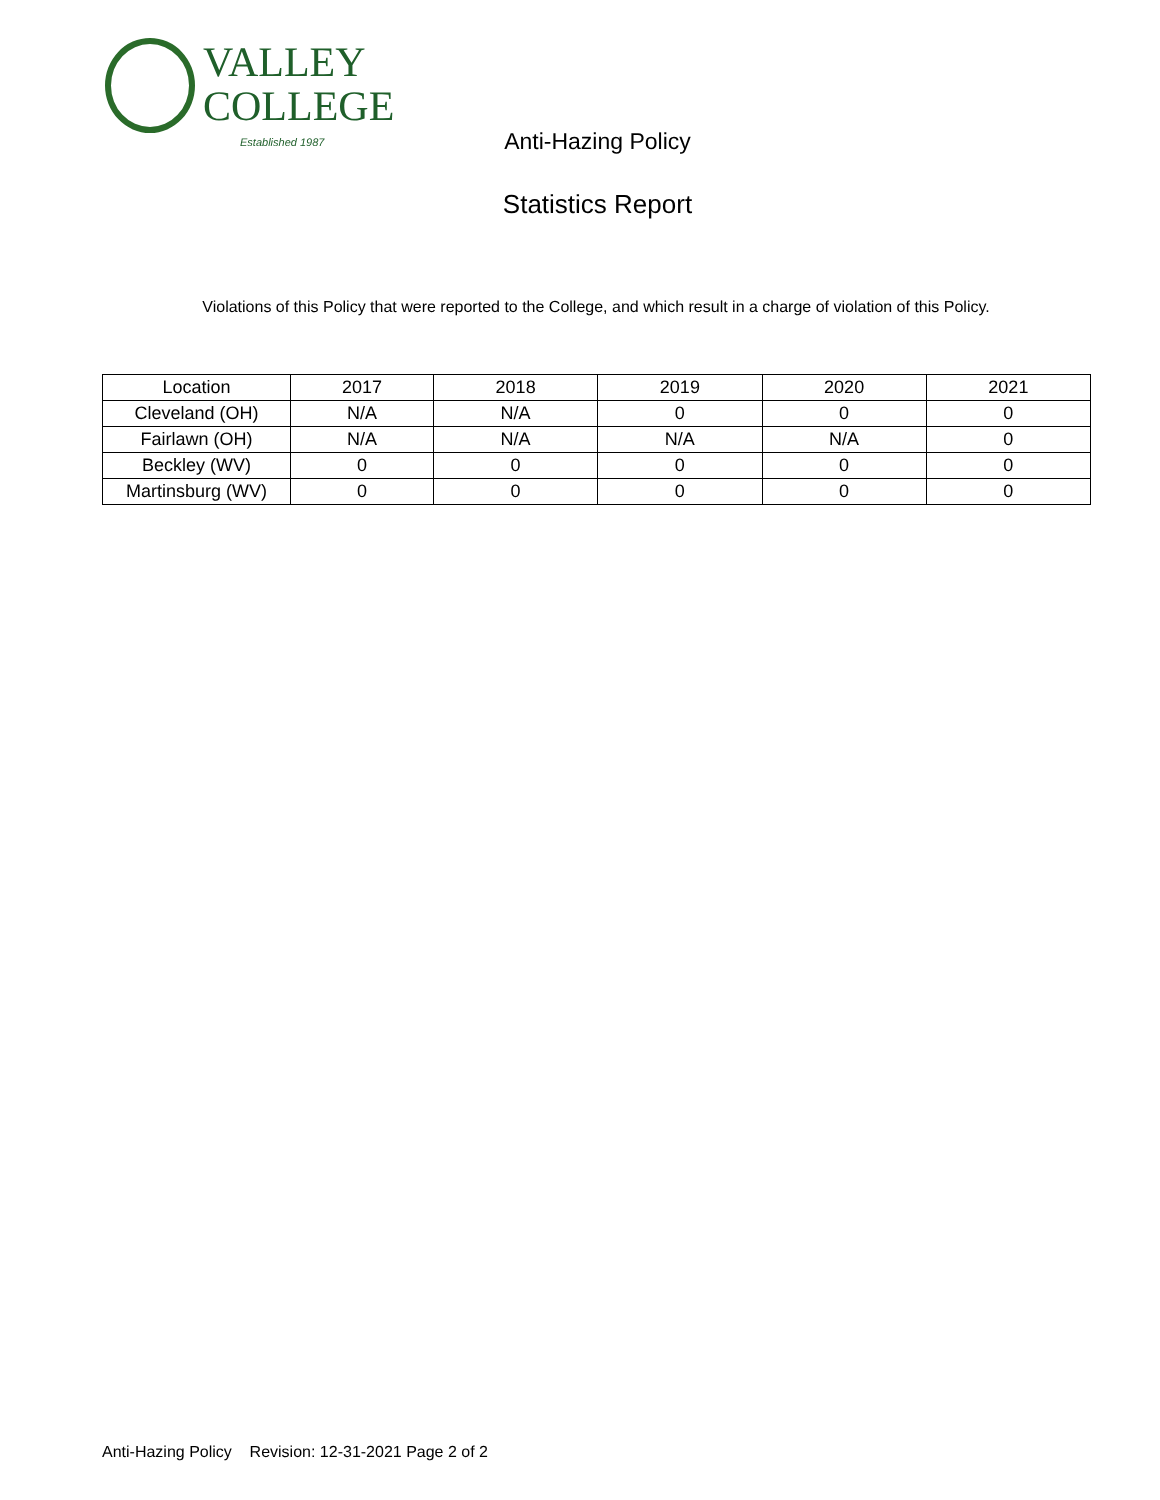VALLEY
COLLEGE
Established 1987
Anti-Hazing Policy
Statistics Report
Violations of this Policy that were reported to the College, and which result in a charge of violation of this Policy.
| Location | 2017 | 2018 | 2019 | 2020 | 2021 |
| --- | --- | --- | --- | --- | --- |
| Cleveland (OH) | N/A | N/A | 0 | 0 | 0 |
| Fairlawn (OH) | N/A | N/A | N/A | N/A | 0 |
| Beckley (WV) | 0 | 0 | 0 | 0 | 0 |
| Martinsburg (WV) | 0 | 0 | 0 | 0 | 0 |
Anti-Hazing Policy Revision: 12-31-2021 Page 2 of 2